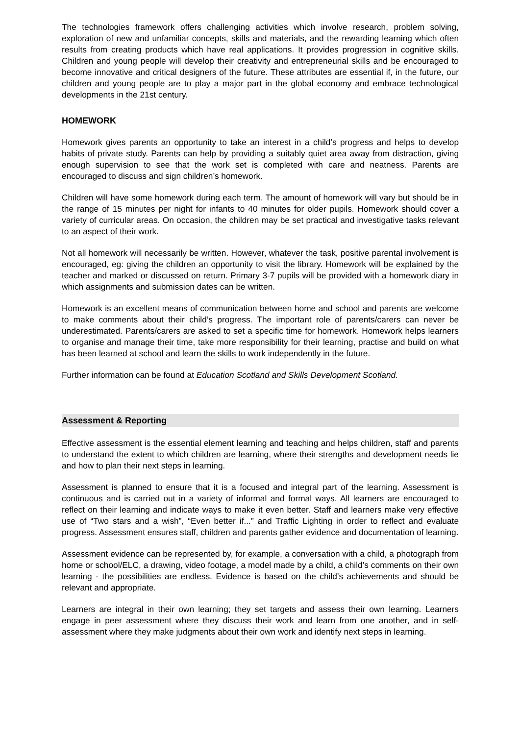The technologies framework offers challenging activities which involve research, problem solving, exploration of new and unfamiliar concepts, skills and materials, and the rewarding learning which often results from creating products which have real applications. It provides progression in cognitive skills. Children and young people will develop their creativity and entrepreneurial skills and be encouraged to become innovative and critical designers of the future. These attributes are essential if, in the future, our children and young people are to play a major part in the global economy and embrace technological developments in the 21st century.
HOMEWORK
Homework gives parents an opportunity to take an interest in a child’s progress and helps to develop habits of private study. Parents can help by providing a suitably quiet area away from distraction, giving enough supervision to see that the work set is completed with care and neatness. Parents are encouraged to discuss and sign children’s homework.
Children will have some homework during each term. The amount of homework will vary but should be in the range of 15 minutes per night for infants to 40 minutes for older pupils. Homework should cover a variety of curricular areas. On occasion, the children may be set practical and investigative tasks relevant to an aspect of their work.
Not all homework will necessarily be written. However, whatever the task, positive parental involvement is encouraged, eg: giving the children an opportunity to visit the library. Homework will be explained by the teacher and marked or discussed on return. Primary 3-7 pupils will be provided with a homework diary in which assignments and submission dates can be written.
Homework is an excellent means of communication between home and school and parents are welcome to make comments about their child’s progress. The important role of parents/carers can never be underestimated. Parents/carers are asked to set a specific time for homework. Homework helps learners to organise and manage their time, take more responsibility for their learning, practise and build on what has been learned at school and learn the skills to work independently in the future.
Further information can be found at Education Scotland and Skills Development Scotland.
Assessment & Reporting
Effective assessment is the essential element learning and teaching and helps children, staff and parents to understand the extent to which children are learning, where their strengths and development needs lie and how to plan their next steps in learning.
Assessment is planned to ensure that it is a focused and integral part of the learning. Assessment is continuous and is carried out in a variety of informal and formal ways. All learners are encouraged to reflect on their learning and indicate ways to make it even better. Staff and learners make very effective use of “Two stars and a wish”, “Even better if...” and Traffic Lighting in order to reflect and evaluate progress. Assessment ensures staff, children and parents gather evidence and documentation of learning.
Assessment evidence can be represented by, for example, a conversation with a child, a photograph from home or school/ELC, a drawing, video footage, a model made by a child, a child’s comments on their own learning - the possibilities are endless. Evidence is based on the child’s achievements and should be relevant and appropriate.
Learners are integral in their own learning; they set targets and assess their own learning. Learners engage in peer assessment where they discuss their work and learn from one another, and in self-assessment where they make judgments about their own work and identify next steps in learning.